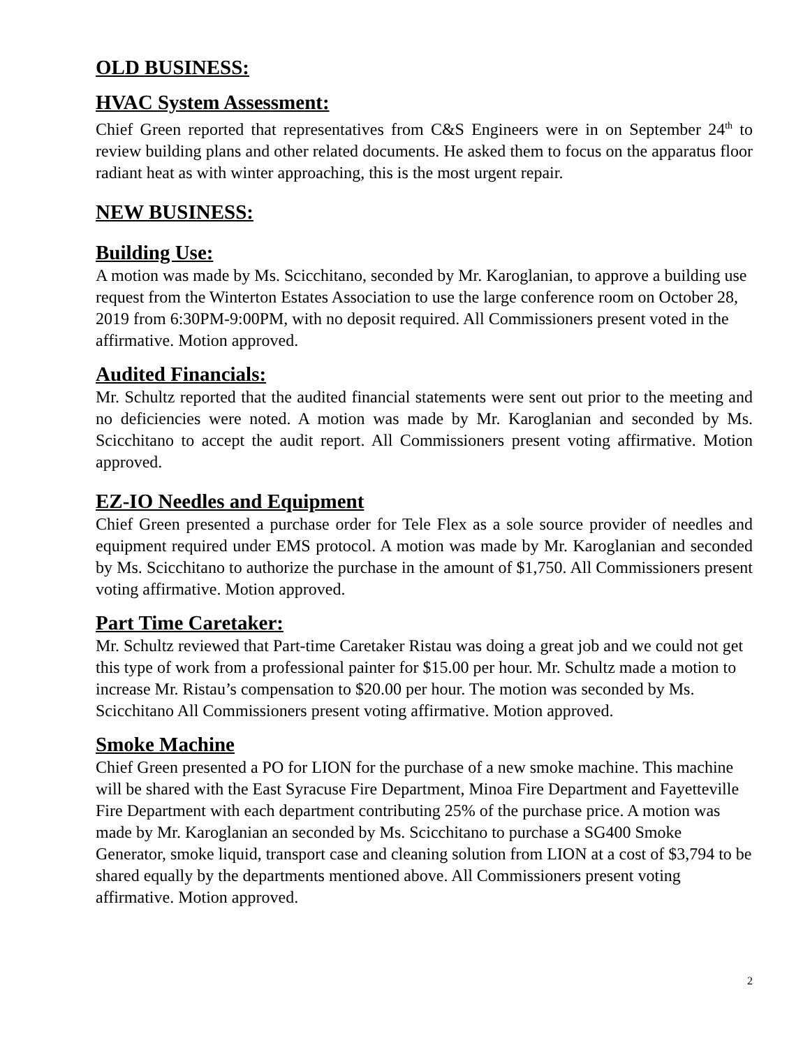OLD BUSINESS:
HVAC System Assessment:
Chief Green reported that representatives from C&S Engineers were in on September 24<sup>th</sup> to review building plans and other related documents. He asked them to focus on the apparatus floor radiant heat as with winter approaching, this is the most urgent repair.
NEW BUSINESS:
Building Use:
A motion was made by Ms. Scicchitano, seconded by Mr. Karoglanian, to approve a building use request from the Winterton Estates Association to use the large conference room on October 28, 2019 from 6:30PM-9:00PM, with no deposit required. All Commissioners present voted in the affirmative. Motion approved.
Audited Financials:
Mr. Schultz reported that the audited financial statements were sent out prior to the meeting and no deficiencies were noted. A motion was made by Mr. Karoglanian and seconded by Ms. Scicchitano to accept the audit report. All Commissioners present voting affirmative. Motion approved.
EZ-IO Needles and Equipment
Chief Green presented a purchase order for Tele Flex as a sole source provider of needles and equipment required under EMS protocol. A motion was made by Mr. Karoglanian and seconded by Ms. Scicchitano to authorize the purchase in the amount of $1,750. All Commissioners present voting affirmative. Motion approved.
Part Time Caretaker:
Mr. Schultz reviewed that Part-time Caretaker Ristau was doing a great job and we could not get this type of work from a professional painter for $15.00 per hour. Mr. Schultz made a motion to increase Mr. Ristau’s compensation to $20.00 per hour. The motion was seconded by Ms. Scicchitano All Commissioners present voting affirmative. Motion approved.
Smoke Machine
Chief Green presented a PO for LION for the purchase of a new smoke machine. This machine will be shared with the East Syracuse Fire Department, Minoa Fire Department and Fayetteville Fire Department with each department contributing 25% of the purchase price. A motion was made by Mr. Karoglanian an seconded by Ms. Scicchitano to purchase a SG400 Smoke Generator, smoke liquid, transport case and cleaning solution from LION at a cost of $3,794 to be shared equally by the departments mentioned above. All Commissioners present voting affirmative. Motion approved.
2